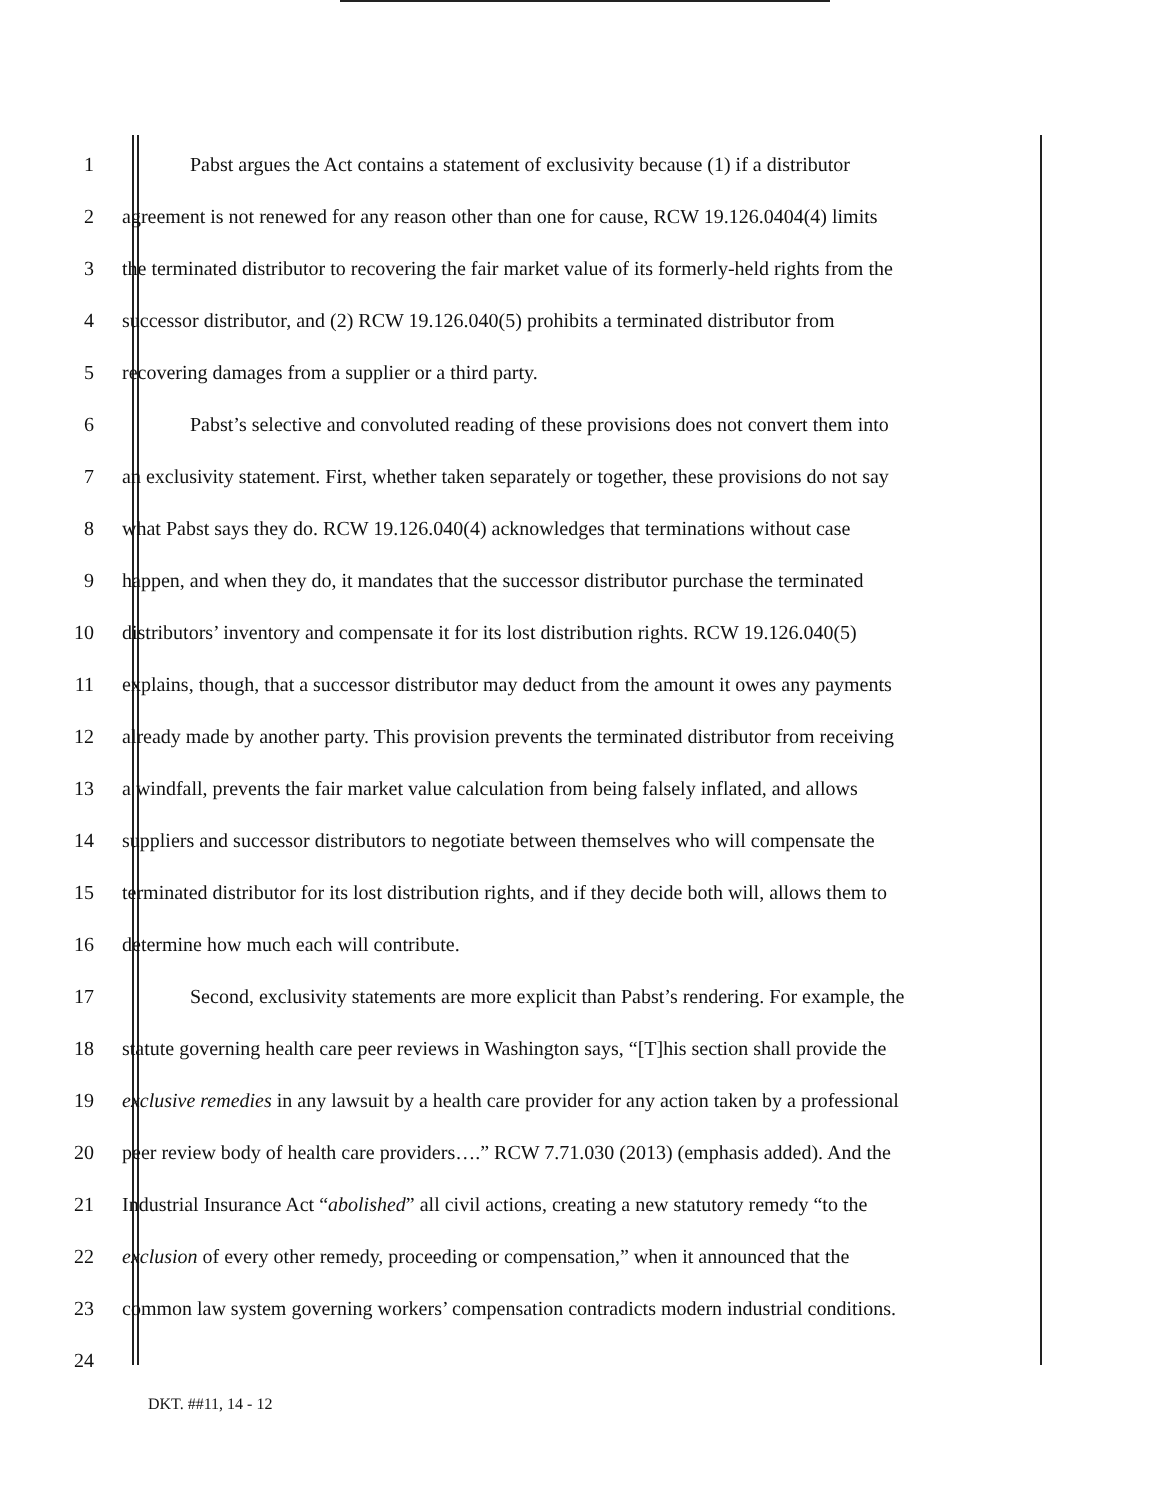1 Pabst argues the Act contains a statement of exclusivity because (1) if a distributor
2 agreement is not renewed for any reason other than one for cause, RCW 19.126.0404(4) limits
3 the terminated distributor to recovering the fair market value of its formerly-held rights from the
4 successor distributor, and (2) RCW 19.126.040(5) prohibits a terminated distributor from
5 recovering damages from a supplier or a third party.
6 Pabst’s selective and convoluted reading of these provisions does not convert them into
7 an exclusivity statement. First, whether taken separately or together, these provisions do not say
8 what Pabst says they do. RCW 19.126.040(4) acknowledges that terminations without case
9 happen, and when they do, it mandates that the successor distributor purchase the terminated
10 distributors’ inventory and compensate it for its lost distribution rights. RCW 19.126.040(5)
11 explains, though, that a successor distributor may deduct from the amount it owes any payments
12 already made by another party. This provision prevents the terminated distributor from receiving
13 a windfall, prevents the fair market value calculation from being falsely inflated, and allows
14 suppliers and successor distributors to negotiate between themselves who will compensate the
15 terminated distributor for its lost distribution rights, and if they decide both will, allows them to
16 determine how much each will contribute.
17 Second, exclusivity statements are more explicit than Pabst’s rendering. For example, the
18 statute governing health care peer reviews in Washington says, “[T]his section shall provide the
19 exclusive remedies in any lawsuit by a health care provider for any action taken by a professional
20 peer review body of health care providers….” RCW 7.71.030 (2013) (emphasis added). And the
21 Industrial Insurance Act “abolished” all civil actions, creating a new statutory remedy “to the
22 exclusion of every other remedy, proceeding or compensation,” when it announced that the
23 common law system governing workers’ compensation contradicts modern industrial conditions.
24
DKT. ##11, 14 - 12